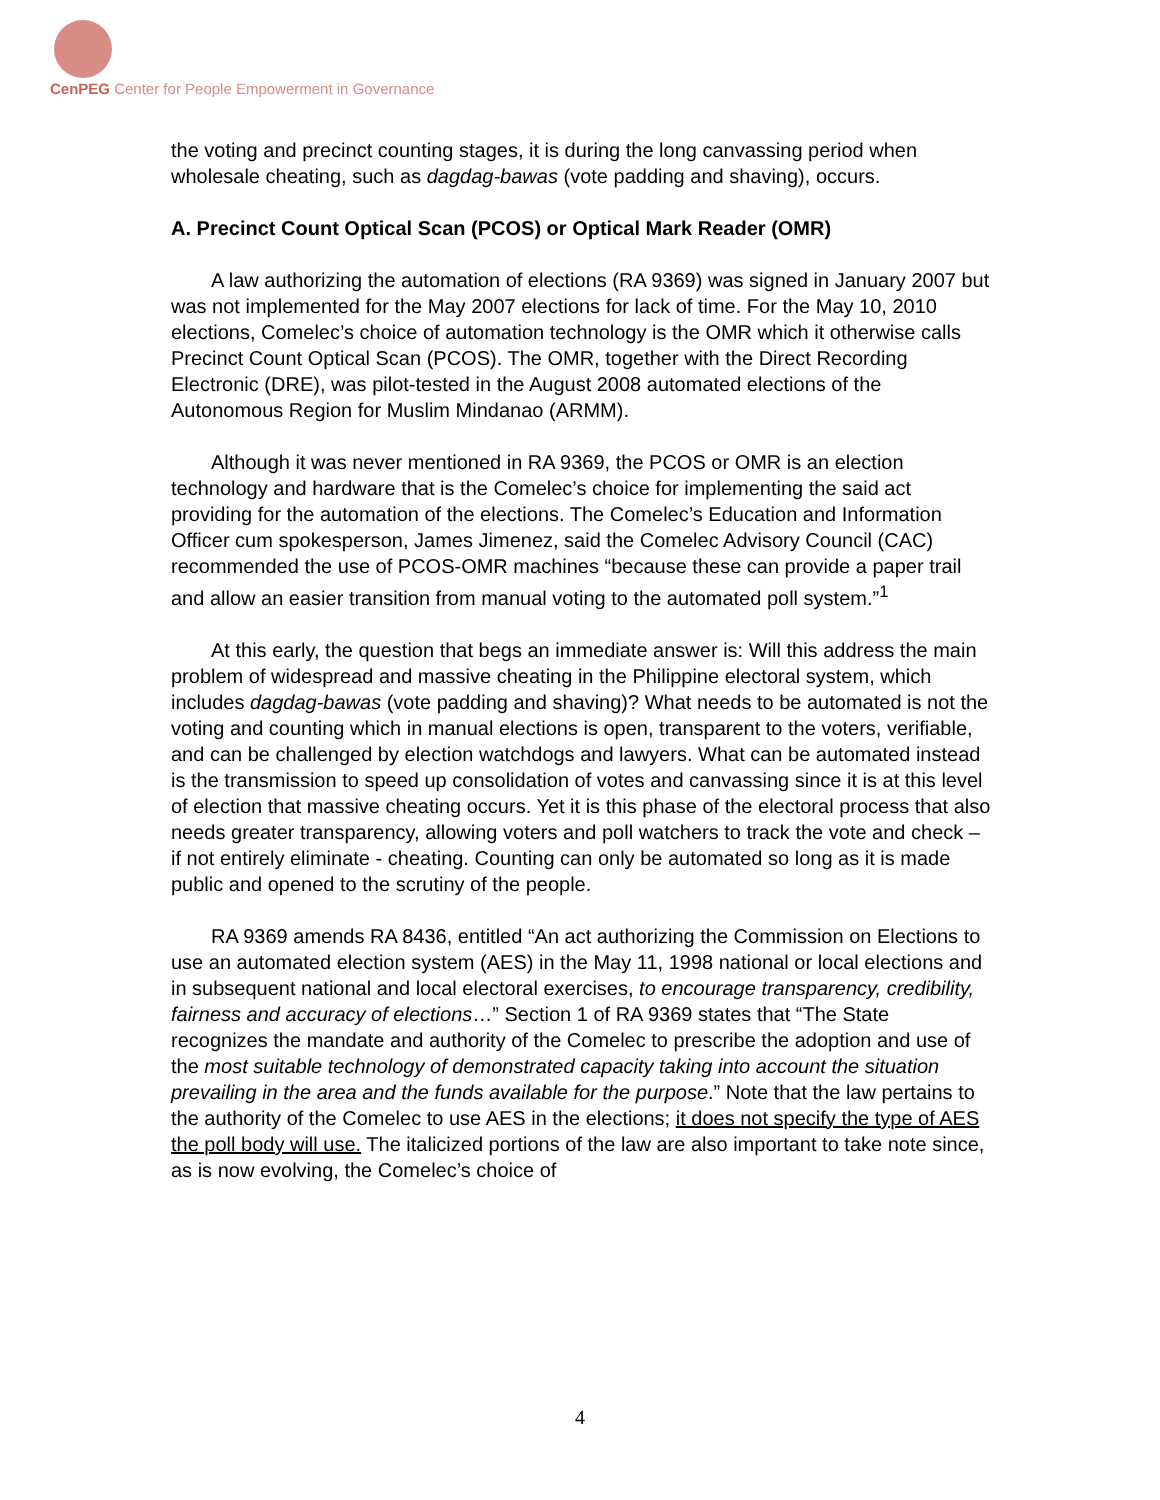CenPEG Center for People Empowerment in Governance
the voting and precinct counting stages, it is during the long canvassing period when wholesale cheating, such as dagdag-bawas (vote padding and shaving), occurs.
A. Precinct Count Optical Scan (PCOS) or Optical Mark Reader (OMR)
A law authorizing the automation of elections (RA 9369) was signed in January 2007 but was not implemented for the May 2007 elections for lack of time. For the May 10, 2010 elections, Comelec’s choice of automation technology is the OMR which it otherwise calls Precinct Count Optical Scan (PCOS). The OMR, together with the Direct Recording Electronic (DRE), was pilot-tested in the August 2008 automated elections of the Autonomous Region for Muslim Mindanao (ARMM).
Although it was never mentioned in RA 9369, the PCOS or OMR is an election technology and hardware that is the Comelec’s choice for implementing the said act providing for the automation of the elections. The Comelec’s Education and Information Officer cum spokesperson, James Jimenez, said the Comelec Advisory Council (CAC) recommended the use of PCOS-OMR machines “because these can provide a paper trail and allow an easier transition from manual voting to the automated poll system.”<sup>1</sup>
At this early, the question that begs an immediate answer is: Will this address the main problem of widespread and massive cheating in the Philippine electoral system, which includes dagdag-bawas (vote padding and shaving)? What needs to be automated is not the voting and counting which in manual elections is open, transparent to the voters, verifiable, and can be challenged by election watchdogs and lawyers. What can be automated instead is the transmission to speed up consolidation of votes and canvassing since it is at this level of election that massive cheating occurs. Yet it is this phase of the electoral process that also needs greater transparency, allowing voters and poll watchers to track the vote and check – if not entirely eliminate - cheating. Counting can only be automated so long as it is made public and opened to the scrutiny of the people.
RA 9369 amends RA 8436, entitled “An act authorizing the Commission on Elections to use an automated election system (AES) in the May 11, 1998 national or local elections and in subsequent national and local electoral exercises, to encourage transparency, credibility, fairness and accuracy of elections…” Section 1 of RA 9369 states that “The State recognizes the mandate and authority of the Comelec to prescribe the adoption and use of the most suitable technology of demonstrated capacity taking into account the situation prevailing in the area and the funds available for the purpose.” Note that the law pertains to the authority of the Comelec to use AES in the elections; it does not specify the type of AES the poll body will use. The italicized portions of the law are also important to take note since, as is now evolving, the Comelec’s choice of
4